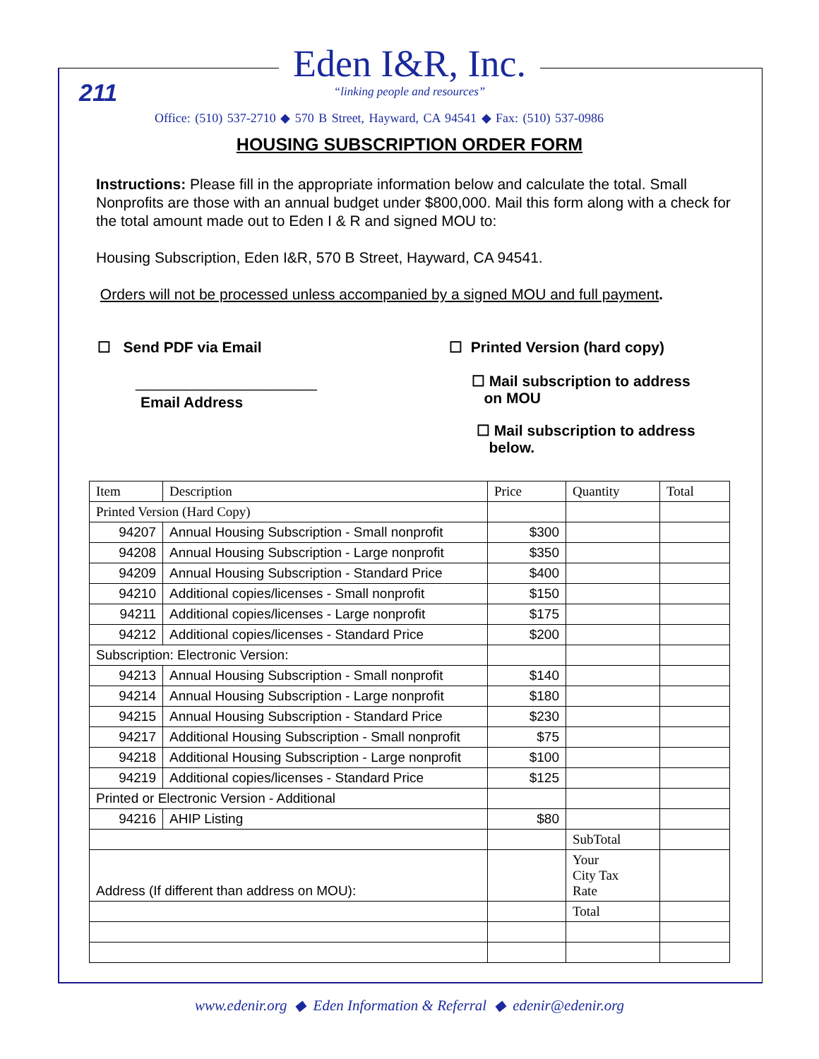Eden I&R, Inc.
“linking people and resources”
211
Office: (510) 537-2710 ◆ 570 B Street, Hayward, CA 94541 ◆ Fax: (510) 537-0986
HOUSING SUBSCRIPTION ORDER FORM
Instructions: Please fill in the appropriate information below and calculate the total. Small Nonprofits are those with an annual budget under $800,000. Mail this form along with a check for the total amount made out to Eden I & R and signed MOU to:
Housing Subscription, Eden I&R, 570 B Street, Hayward, CA 94541.
Orders will not be processed unless accompanied by a signed MOU and full payment.
☐ Send PDF via Email
______________________
Email Address
☐ Printed Version (hard copy)
☐ Mail subscription to address
on MOU
☐ Mail subscription to address
below.
| Item | Description | Price | Quantity | Total |
| --- | --- | --- | --- | --- |
| Printed Version (Hard Copy) | | | | |
| 94207 | Annual Housing Subscription - Small nonprofit | $300 | | |
| 94208 | Annual Housing Subscription - Large nonprofit | $350 | | |
| 94209 | Annual Housing Subscription - Standard Price | $400 | | |
| 94210 | Additional copies/licenses - Small nonprofit | $150 | | |
| 94211 | Additional copies/licenses - Large nonprofit | $175 | | |
| 94212 | Additional copies/licenses - Standard Price | $200 | | |
| Subscription: Electronic Version: | | | | |
| 94213 | Annual Housing Subscription - Small nonprofit | $140 | | |
| 94214 | Annual Housing Subscription - Large nonprofit | $180 | | |
| 94215 | Annual Housing Subscription - Standard Price | $230 | | |
| 94217 | Additional Housing Subscription - Small nonprofit | $75 | | |
| 94218 | Additional Housing Subscription - Large nonprofit | $100 | | |
| 94219 | Additional copies/licenses - Standard Price | $125 | | |
| Printed or Electronic Version - Additional | | | | |
| 94216 | AHIP Listing | $80 | | |
| | | | SubTotal | |
| Address (If different than address on MOU): | | | Your City Tax Rate | |
| | | | Total | |
www.edenir.org ◆ Eden Information & Referral ◆ edenir@edenir.org